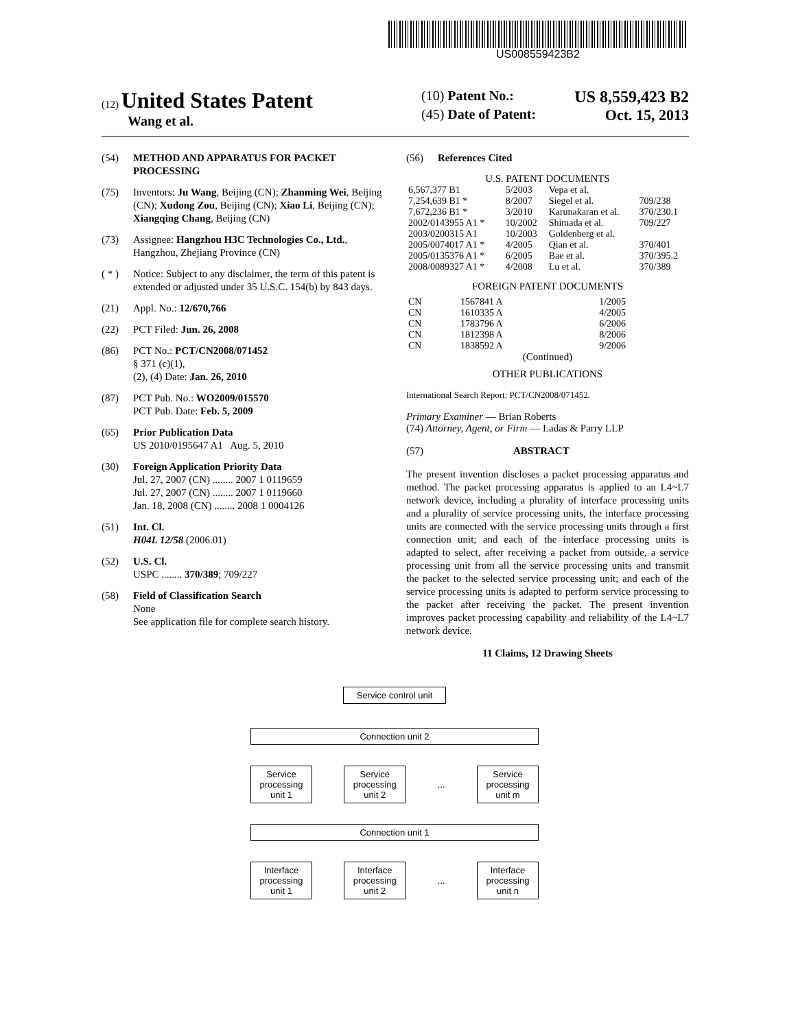US008559423B2
(12) United States Patent
Wang et al.
(10) Patent No.: US 8,559,423 B2
(45) Date of Patent: Oct. 15, 2013
(54) METHOD AND APPARATUS FOR PACKET PROCESSING
(75) Inventors: Ju Wang, Beijing (CN); Zhanming Wei, Beijing (CN); Xudong Zou, Beijing (CN); Xiao Li, Beijing (CN); Xiangqing Chang, Beijing (CN)
(73) Assignee: Hangzhou H3C Technologies Co., Ltd., Hangzhou, Zhejiang Province (CN)
( * ) Notice: Subject to any disclaimer, the term of this patent is extended or adjusted under 35 U.S.C. 154(b) by 843 days.
(21) Appl. No.: 12/670,766
(22) PCT Filed: Jun. 26, 2008
(86) PCT No.: PCT/CN2008/071452
§ 371 (c)(1),
(2), (4) Date: Jan. 26, 2010
(87) PCT Pub. No.: WO2009/015570
PCT Pub. Date: Feb. 5, 2009
(65) Prior Publication Data
US 2010/0195647 A1 Aug. 5, 2010
(30) Foreign Application Priority Data
Jul. 27, 2007 (CN) ........ 2007 1 0119659
Jul. 27, 2007 (CN) ........ 2007 1 0119660
Jan. 18, 2008 (CN) ........ 2008 1 0004126
(51) Int. Cl.
H04L 12/58 (2006.01)
(52) U.S. Cl.
USPC ........ 370/389; 709/227
(58) Field of Classification Search
None
See application file for complete search history.
(56) References Cited
U.S. PATENT DOCUMENTS
| 6,567,377 B1 | 5/2003 | Vepa et al. | |
| 7,254,639 B1 * | 8/2007 | Siegel et al. | 709/238 |
| 7,672,236 B1 * | 3/2010 | Karunakaran et al. | 370/230.1 |
| 2002/0143955 A1 * | 10/2002 | Shimada et al. | 709/227 |
| 2003/0200315 A1 | 10/2003 | Goldenberg et al. | |
| 2005/0074017 A1 * | 4/2005 | Qian et al. | 370/401 |
| 2005/0135376 A1 * | 6/2005 | Bae et al. | 370/395.2 |
| 2008/0089327 A1 * | 4/2008 | Lu et al. | 370/389 |
FOREIGN PATENT DOCUMENTS
| CN | 1567841 A | 1/2005 |
| CN | 1610335 A | 4/2005 |
| CN | 1783796 A | 6/2006 |
| CN | 1812398 A | 8/2006 |
| CN | 1838592 A | 9/2006 |
(Continued)
OTHER PUBLICATIONS
International Search Report: PCT/CN2008/071452.
Primary Examiner — Brian Roberts
(74) Attorney, Agent, or Firm — Ladas & Parry LLP
(57) ABSTRACT
The present invention discloses a packet processing apparatus and method. The packet processing apparatus is applied to an L4~L7 network device, including a plurality of interface processing units and a plurality of service processing units, the interface processing units are connected with the service processing units through a first connection unit; and each of the interface processing units is adapted to select, after receiving a packet from outside, a service processing unit from all the service processing units and transmit the packet to the selected service processing unit; and each of the service processing units is adapted to perform service processing to the packet after receiving the packet. The present invention improves packet processing capability and reliability of the L4~L7 network device.
11 Claims, 12 Drawing Sheets
Service control unit
Connection unit 2
Service processing unit 1
Service processing unit 2
...
Service processing unit m
Connection unit 1
Interface processing unit 1
Interface processing unit 2
...
Interface processing unit n